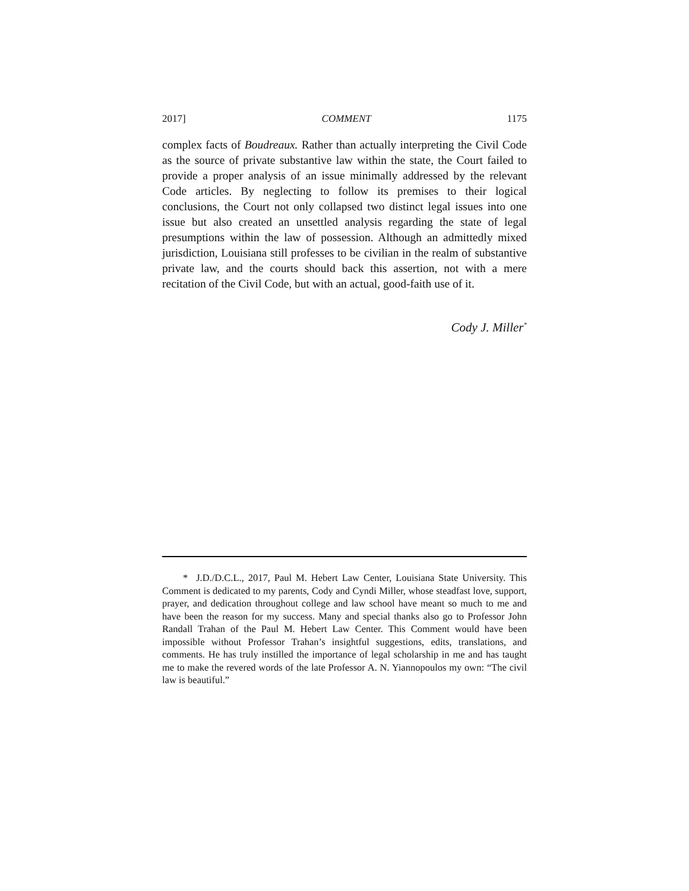2017] COMMENT 1175
complex facts of Boudreaux. Rather than actually interpreting the Civil Code as the source of private substantive law within the state, the Court failed to provide a proper analysis of an issue minimally addressed by the relevant Code articles. By neglecting to follow its premises to their logical conclusions, the Court not only collapsed two distinct legal issues into one issue but also created an unsettled analysis regarding the state of legal presumptions within the law of possession. Although an admittedly mixed jurisdiction, Louisiana still professes to be civilian in the realm of substantive private law, and the courts should back this assertion, not with a mere recitation of the Civil Code, but with an actual, good-faith use of it.
Cody J. Miller<sup>*</sup>
* J.D./D.C.L., 2017, Paul M. Hebert Law Center, Louisiana State University. This Comment is dedicated to my parents, Cody and Cyndi Miller, whose steadfast love, support, prayer, and dedication throughout college and law school have meant so much to me and have been the reason for my success. Many and special thanks also go to Professor John Randall Trahan of the Paul M. Hebert Law Center. This Comment would have been impossible without Professor Trahan’s insightful suggestions, edits, translations, and comments. He has truly instilled the importance of legal scholarship in me and has taught me to make the revered words of the late Professor A. N. Yiannopoulos my own: “The civil law is beautiful.”